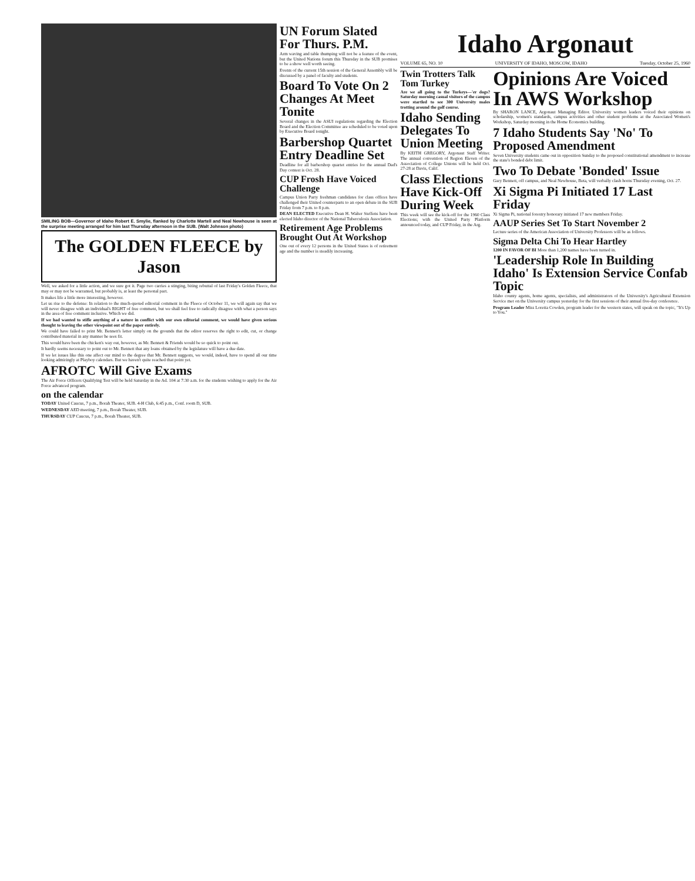SMILING BOB—Governor of Idaho Robert E. Smylie, flanked by Charlotte Martell and Neal Newhouse is seen at the surprise meeting arranged for him last Thursday afternoon in the SUB. (Walt Johnson photo)
The GOLDEN FLEECE by Jason
Well, we asked for a little action, and we sure got it. Page two carries a stinging, biting rebuttal of last Friday's Golden Fleece, that may or may not be warranted, but probably is, at least the personal part.
It makes life a little more interesting, however.
Let us rise to the defense: In relation to the much-quoted editorial comment in the Fleece of October 11, we will again say that we will never disagree with an individual's RIGHT of free comment, but we shall feel free to radically disagree with what a person says in the area of free comment inclusive. Which we did.
If we had wanted to stifle anything of a nature in conflict with our own editorial comment, we would have given serious thought to leaving the other viewpoint out of the paper entirely.
We could have failed to print Mr. Bennett's letter simply on the grounds that the editor reserves the right to edit, cut, or change contributed material in any manner he sees fit.
This would have been the chicken's way out, however, as Mr. Bennett & Friends would be so quick to point out.
It hardly seems necessary to point out to Mr. Bennett that any loans obtained by the legislature will have a due date.
If we let issues like this one affect our mind to the degree that Mr. Bennett suggests, we would, indeed, have to spend all our time looking admiringly at Playboy calendars. But we haven't quite reached that point yet.
AFROTC Will Give Exams
The Air Force Officers Qualifying Test will be held Saturday in the Ad. 104 at 7:30 a.m. for the students wishing to apply for the Air Force advanced program.
on the calendar
TODAY United Caucus, 7 p.m., Borah Theater, SUB. 4-H Club, 6:45 p.m., Conf. room D, SUB.
WEDNESDAY AED meeting, 7 p.m., Borah Theater, SUB.
THURSDAY CUP Caucus, 7 p.m., Borah Theater, SUB.
UN Forum Slated For Thurs. P.M.
Arm waving and table thumping will not be a feature of the event, but the United Nations forum this Thursday in the SUB promises to be a show well worth seeing.
Events of the current 15th session of the General Assembly will be discussed by a panel of faculty and students.
Board To Vote On 2 Changes At Meet Tonite
Several changes in the ASUI regulations regarding the Election Board and the Election Committee are scheduled to be voted upon by Executive Board tonight.
Barbershop Quartet Entry Deadline Set
Deadline for all barbershop quartet entries for the annual Dad's Day contest is Oct. 28.
CUP Frosh Have Voiced Challenge
Campus Union Party freshman candidates for class offices have challenged their United counterparts to an open debate in the SUB Friday from 7 p.m. to 8 p.m.
DEAN ELECTED Executive Dean H. Walter Steffens have been elected Idaho director of the National Tuberculosis Association.
Retirement Age Problems Brought Out At Workshop
One out of every 12 persons in the United States is of retirement age and the number is steadily increasing.
Idaho Argonaut
VOLUME 65, NO. 10 UNIVERSITY OF IDAHO, MOSCOW, IDAHO Tuesday, October 25, 1960
Twin Trotters Talk Tom Turkey
Are we all going to the Turkeys—'er dogs? Saturday morning casual visitors of the campus were startled to see 300 University males trotting around the golf course.
Idaho Sending Delegates To Union Meeting
By KEITH GREGORY, Argonaut Staff Writer. The annual convention of Region Eleven of the Association of College Unions will be held Oct. 27-28 at Davis, Calif.
Class Elections Have Kick-Off During Week
This week will see the kick-off for the 1960 Class Elections; with the United Party Platform announced today, and CUP Friday, in the Arg.
Opinions Are Voiced In AWS Workshop
By SHARON LANCE, Argonaut Managing Editor. University women leaders voiced their opinions on scholarship, women's standards, campus activities and other student problems at the Associated Women's Workshop, Saturday morning in the Home Economics building.
7 Idaho Students Say 'No' To Proposed Amendment
Seven University students came out in opposition Sunday to the proposed constitutional amendment to increase the state's bonded debt limit.
Two To Debate 'Bonded' Issue
Gary Bennett, off campus, and Neal Newhouse, Beta, will verbally clash horns Thursday evening, Oct. 27.
Xi Sigma Pi Initiated 17 Last Friday
Xi Sigma Pi, national forestry honorary initiated 17 new members Friday.
AAUP Series Set To Start November 2
Lecture series of the American Association of University Professors will be as follows.
Sigma Delta Chi To Hear Hartley
1200 IN FAVOR OF BI More than 1,200 names have been turned in.
'Leadership Role In Building Idaho' Is Extension Service Confab Topic
Idaho county agents, home agents, specialists, and administrators of the University's Agricultural Extension Service met on the University campus yesterday for the first sessions of their annual five-day conference.
Program Leader Miss Loretta Cowden, program leader for the western states, will speak on the topic, "It's Up to You."